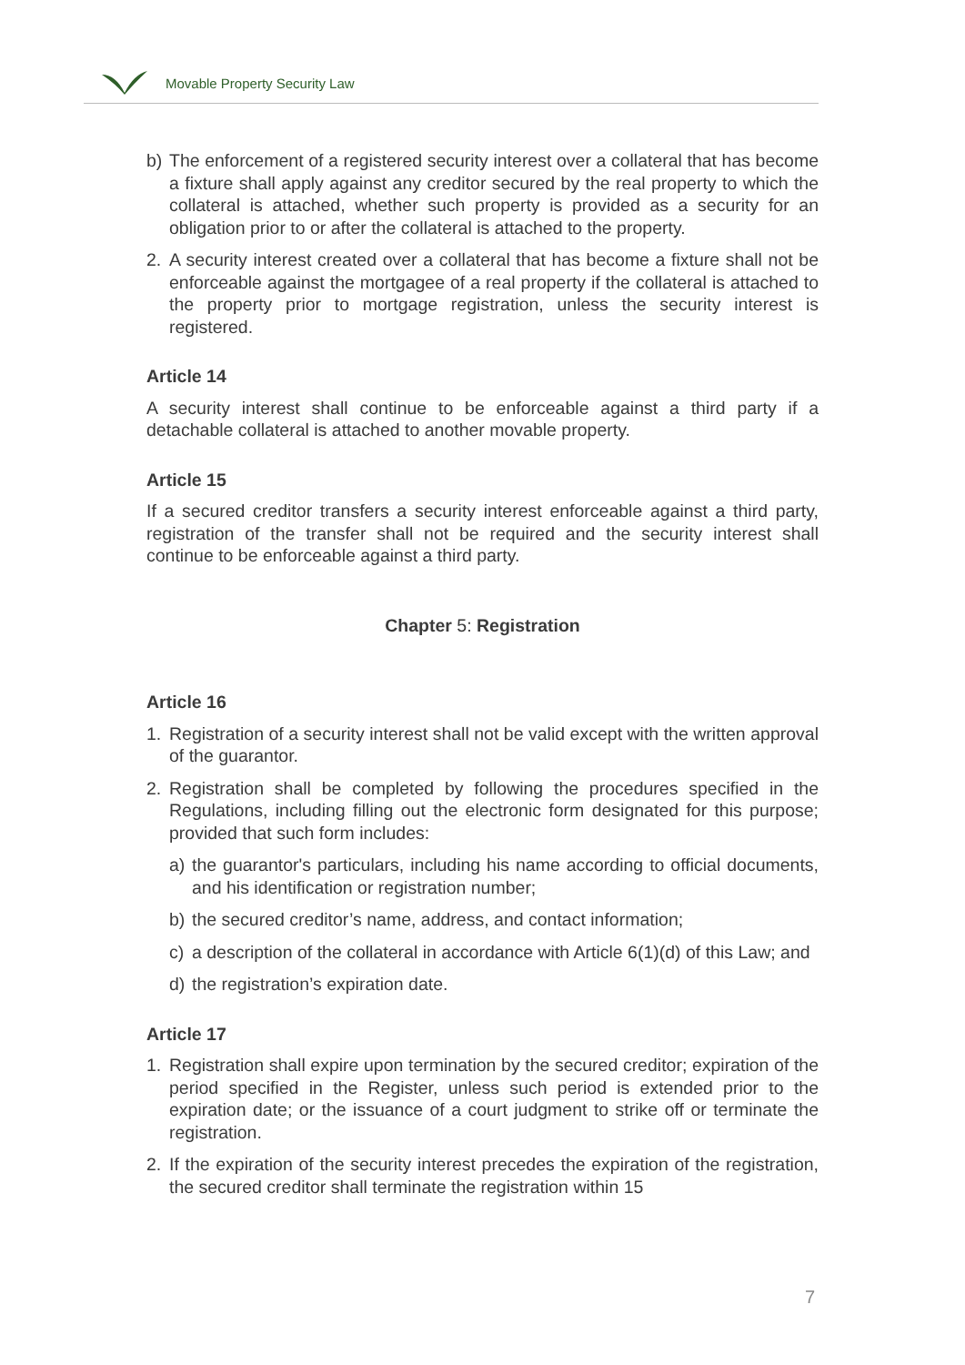Movable Property Security Law
b) The enforcement of a registered security interest over a collateral that has become a fixture shall apply against any creditor secured by the real property to which the collateral is attached, whether such property is provided as a security for an obligation prior to or after the collateral is attached to the property.
2. A security interest created over a collateral that has become a fixture shall not be enforceable against the mortgagee of a real property if the collateral is attached to the property prior to mortgage registration, unless the security interest is registered.
Article 14
A security interest shall continue to be enforceable against a third party if a detachable collateral is attached to another movable property.
Article 15
If a secured creditor transfers a security interest enforceable against a third party, registration of the transfer shall not be required and the security interest shall continue to be enforceable against a third party.
Chapter 5: Registration
Article 16
1. Registration of a security interest shall not be valid except with the written approval of the guarantor.
2. Registration shall be completed by following the procedures specified in the Regulations, including filling out the electronic form designated for this purpose; provided that such form includes:
a) the guarantor's particulars, including his name according to official documents, and his identification or registration number;
b) the secured creditor’s name, address, and contact information;
c) a description of the collateral in accordance with Article 6(1)(d) of this Law; and
d) the registration’s expiration date.
Article 17
1. Registration shall expire upon termination by the secured creditor; expiration of the period specified in the Register, unless such period is extended prior to the expiration date; or the issuance of a court judgment to strike off or terminate the registration.
2. If the expiration of the security interest precedes the expiration of the registration, the secured creditor shall terminate the registration within 15
7